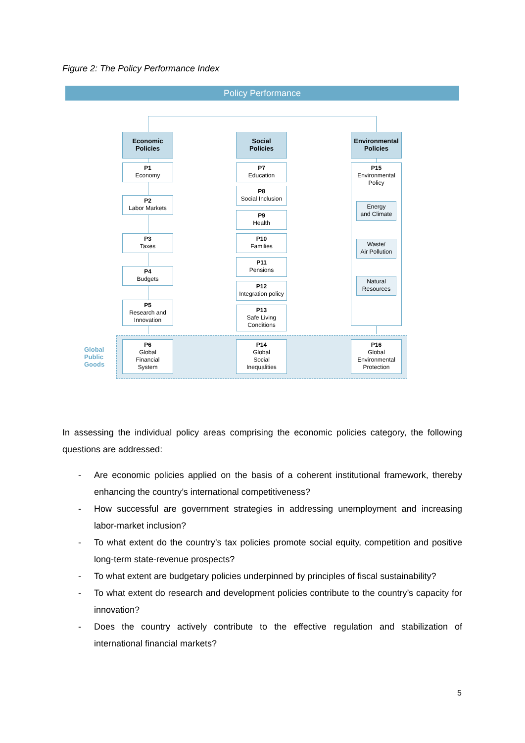Figure 2: The Policy Performance Index
Policy Performance
Global
Public
Goods
Economic
Policies
Social
Policies
Environmental
Policies
P1
Economy
P2
Labor Markets
P3
Taxes
P4
Budgets
P5
Research and
Innovation
P6
Global
Financial
System
P7
Education
P8
Social Inclusion
P9
Health
P10
Families
P11
Pensions
P12
Integration policy
P13
Safe Living
Conditions
P14
Global
Social
Inequalities
P15
Environmental
Policy
Energy
and Climate
Waste/
Air Pollution
Natural
Resources
P16
Global
Environmental
Protection
In assessing the individual policy areas comprising the economic policies category, the following questions are addressed:
- Are economic policies applied on the basis of a coherent institutional framework, thereby enhancing the country’s international competitiveness?
- How successful are government strategies in addressing unemployment and increasing labor-market inclusion?
- To what extent do the country’s tax policies promote social equity, competition and positive long-term state-revenue prospects?
- To what extent are budgetary policies underpinned by principles of fiscal sustainability?
- To what extent do research and development policies contribute to the country’s capacity for innovation?
- Does the country actively contribute to the effective regulation and stabilization of international financial markets?
5